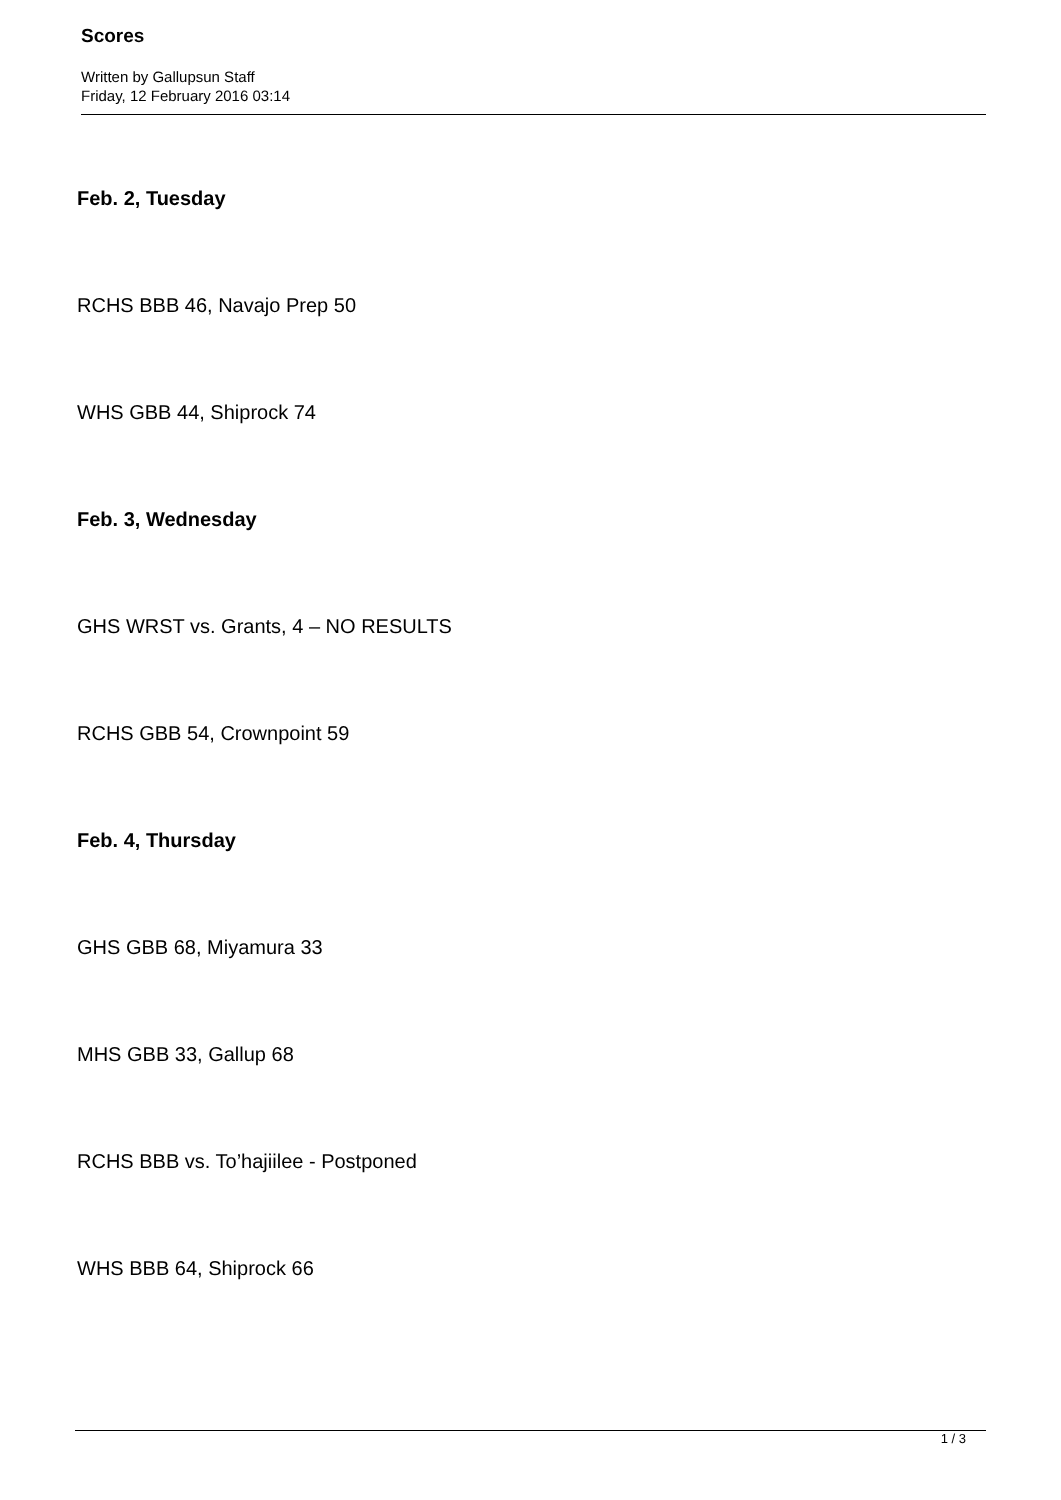Scores
Written by Gallupsun Staff
Friday, 12 February 2016 03:14
Feb. 2, Tuesday
RCHS BBB 46, Navajo Prep 50
WHS GBB 44, Shiprock 74
Feb. 3, Wednesday
GHS WRST vs. Grants, 4 – NO RESULTS
RCHS GBB 54, Crownpoint 59
Feb. 4, Thursday
GHS GBB 68, Miyamura 33
MHS GBB 33, Gallup 68
RCHS BBB vs. To’hajiilee - Postponed
WHS BBB 64, Shiprock 66
1 / 3